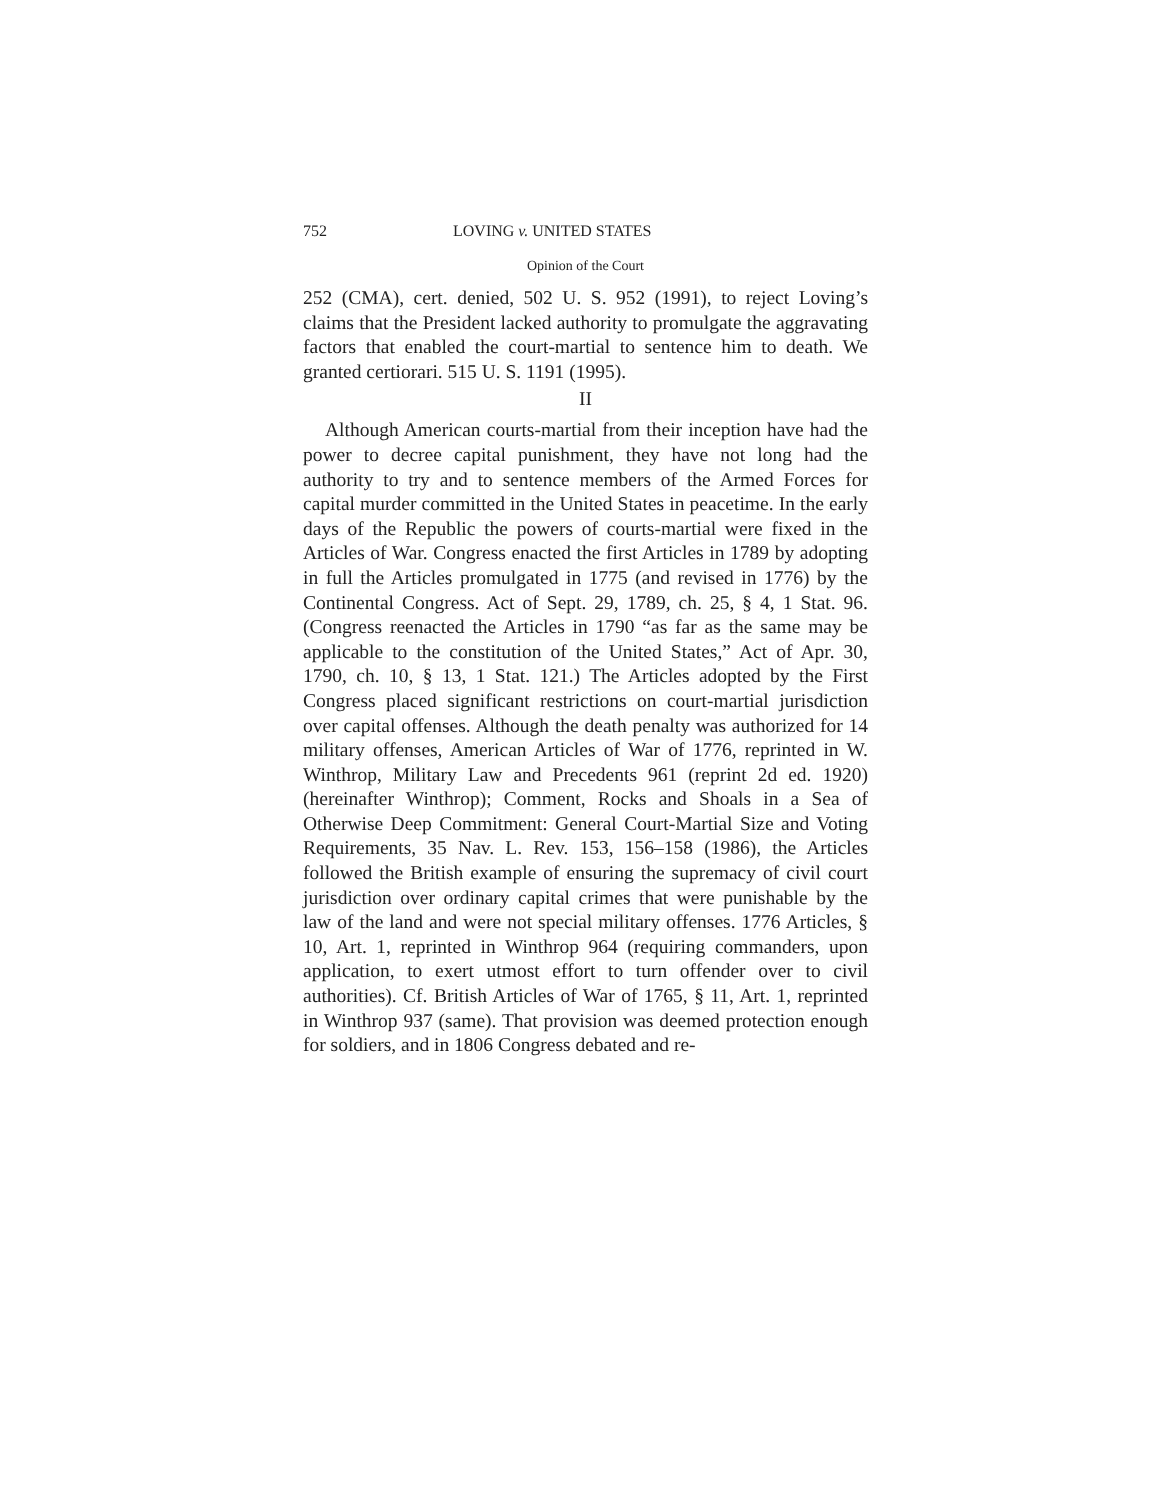752 LOVING v. UNITED STATES
Opinion of the Court
252 (CMA), cert. denied, 502 U. S. 952 (1991), to reject Loving’s claims that the President lacked authority to promulgate the aggravating factors that enabled the court-martial to sentence him to death. We granted certiorari. 515 U. S. 1191 (1995).
II
Although American courts-martial from their inception have had the power to decree capital punishment, they have not long had the authority to try and to sentence members of the Armed Forces for capital murder committed in the United States in peacetime. In the early days of the Republic the powers of courts-martial were fixed in the Articles of War. Congress enacted the first Articles in 1789 by adopting in full the Articles promulgated in 1775 (and revised in 1776) by the Continental Congress. Act of Sept. 29, 1789, ch. 25, § 4, 1 Stat. 96. (Congress reenacted the Articles in 1790 “as far as the same may be applicable to the constitution of the United States,” Act of Apr. 30, 1790, ch. 10, § 13, 1 Stat. 121.) The Articles adopted by the First Congress placed significant restrictions on court-martial jurisdiction over capital offenses. Although the death penalty was authorized for 14 military offenses, American Articles of War of 1776, reprinted in W. Winthrop, Military Law and Precedents 961 (reprint 2d ed. 1920) (hereinafter Winthrop); Comment, Rocks and Shoals in a Sea of Otherwise Deep Commitment: General Court-Martial Size and Voting Requirements, 35 Nav. L. Rev. 153, 156–158 (1986), the Articles followed the British example of ensuring the supremacy of civil court jurisdiction over ordinary capital crimes that were punishable by the law of the land and were not special military offenses. 1776 Articles, § 10, Art. 1, reprinted in Winthrop 964 (requiring commanders, upon application, to exert utmost effort to turn offender over to civil authorities). Cf. British Articles of War of 1765, § 11, Art. 1, reprinted in Winthrop 937 (same). That provision was deemed protection enough for soldiers, and in 1806 Congress debated and re-